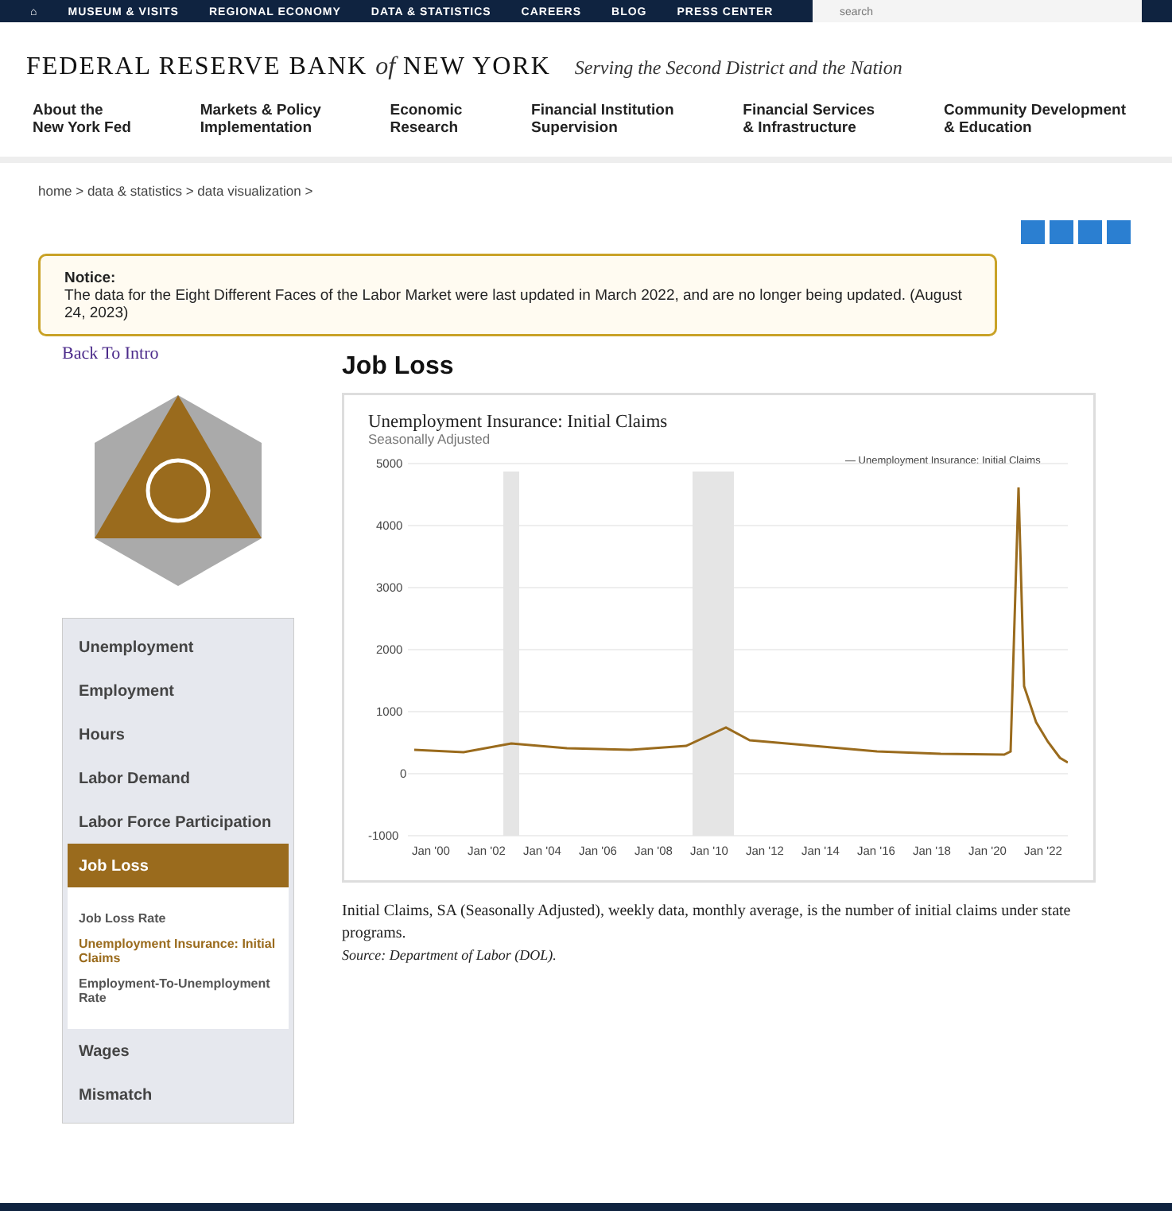⌂ MUSEUM & VISITS REGIONAL ECONOMY DATA & STATISTICS CAREERS BLOG PRESS CENTER
search
FEDERAL RESERVE BANK of NEW YORK Serving the Second District and the Nation
About the
New York Fed
Markets & Policy
Implementation
Economic
Research
Financial Institution
Supervision
Financial Services
& Infrastructure
Community Development
& Education
home > data & statistics > data visualization >
Notice:
The data for the Eight Different Faces of the Labor Market were last updated in March 2022, and are no longer being updated. (August 24, 2023)
Back To Intro
Unemployment
Employment
Hours
Labor Demand
Labor Force Participation
Job Loss
Job Loss Rate
Unemployment Insurance: Initial Claims
Employment-To-Unemployment Rate
Wages
Mismatch
Job Loss
Unemployment Insurance: Initial Claims
Seasonally Adjusted
— Unemployment Insurance: Initial Claims
5000
4000
3000
2000
1000
0
-1000
Jan '00
Jan '02
Jan '04
Jan '06
Jan '08
Jan '10
Jan '12
Jan '14
Jan '16
Jan '18
Jan '20
Jan '22
Initial Claims, SA (Seasonally Adjusted), weekly data, monthly average, is the number of initial claims under state programs.
Source: Department of Labor (DOL).